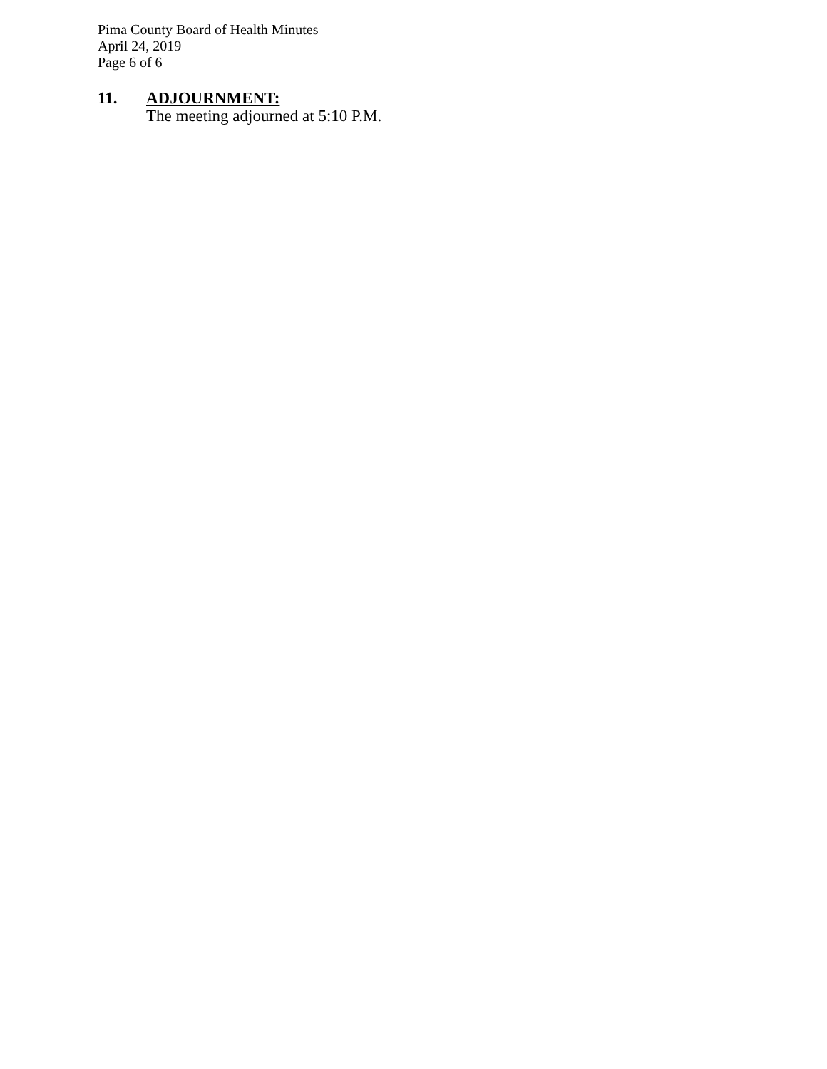Pima County Board of Health Minutes
April 24, 2019
Page 6 of 6
11.
ADJOURNMENT:
The meeting adjourned at 5:10 P.M.